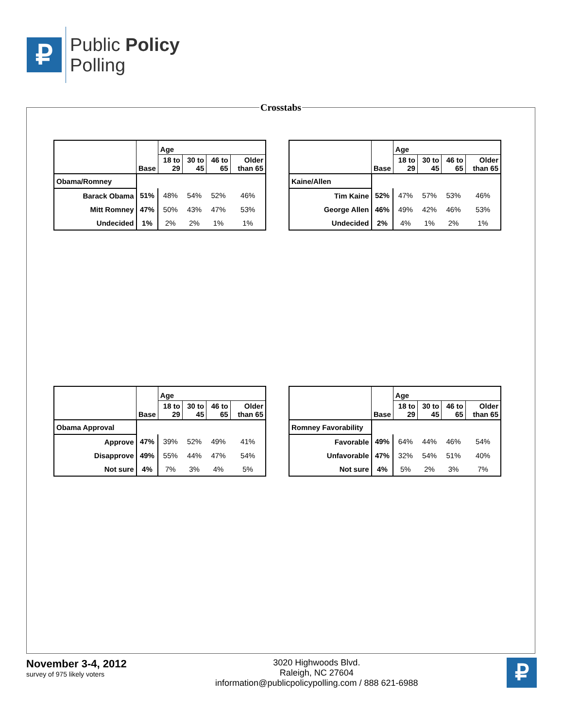₽
Public Policy
Polling
Crosstabs
| | Base | Age | | | |
| --- | --- | --- | --- | --- | --- |
| | | 18 to 29 | 30 to 45 | 46 to 65 | Older than 65 |
| Obama/Romney | | | | | |
| Barack Obama | 51% | 48% | 54% | 52% | 46% |
| Mitt Romney | 47% | 50% | 43% | 47% | 53% |
| Undecided | 1% | 2% | 2% | 1% | 1% |
| | Base | Age | | | |
| --- | --- | --- | --- | --- | --- |
| | | 18 to 29 | 30 to 45 | 46 to 65 | Older than 65 |
| Kaine/Allen | | | | | |
| Tim Kaine | 52% | 47% | 57% | 53% | 46% |
| George Allen | 46% | 49% | 42% | 46% | 53% |
| Undecided | 2% | 4% | 1% | 2% | 1% |
| | Base | Age | | | |
| --- | --- | --- | --- | --- | --- |
| | | 18 to 29 | 30 to 45 | 46 to 65 | Older than 65 |
| Obama Approval | | | | | |
| Approve | 47% | 39% | 52% | 49% | 41% |
| Disapprove | 49% | 55% | 44% | 47% | 54% |
| Not sure | 4% | 7% | 3% | 4% | 5% |
| | Base | Age | | | |
| --- | --- | --- | --- | --- | --- |
| | | 18 to 29 | 30 to 45 | 46 to 65 | Older than 65 |
| Romney Favorability | | | | | |
| Favorable | 49% | 64% | 44% | 46% | 54% |
| Unfavorable | 47% | 32% | 54% | 51% | 40% |
| Not sure | 4% | 5% | 2% | 3% | 7% |
November 3-4, 2012
survey of 975 likely voters
3020 Highwoods Blvd.
Raleigh, NC 27604
information@publicpolicypolling.com / 888 621-6988
₽